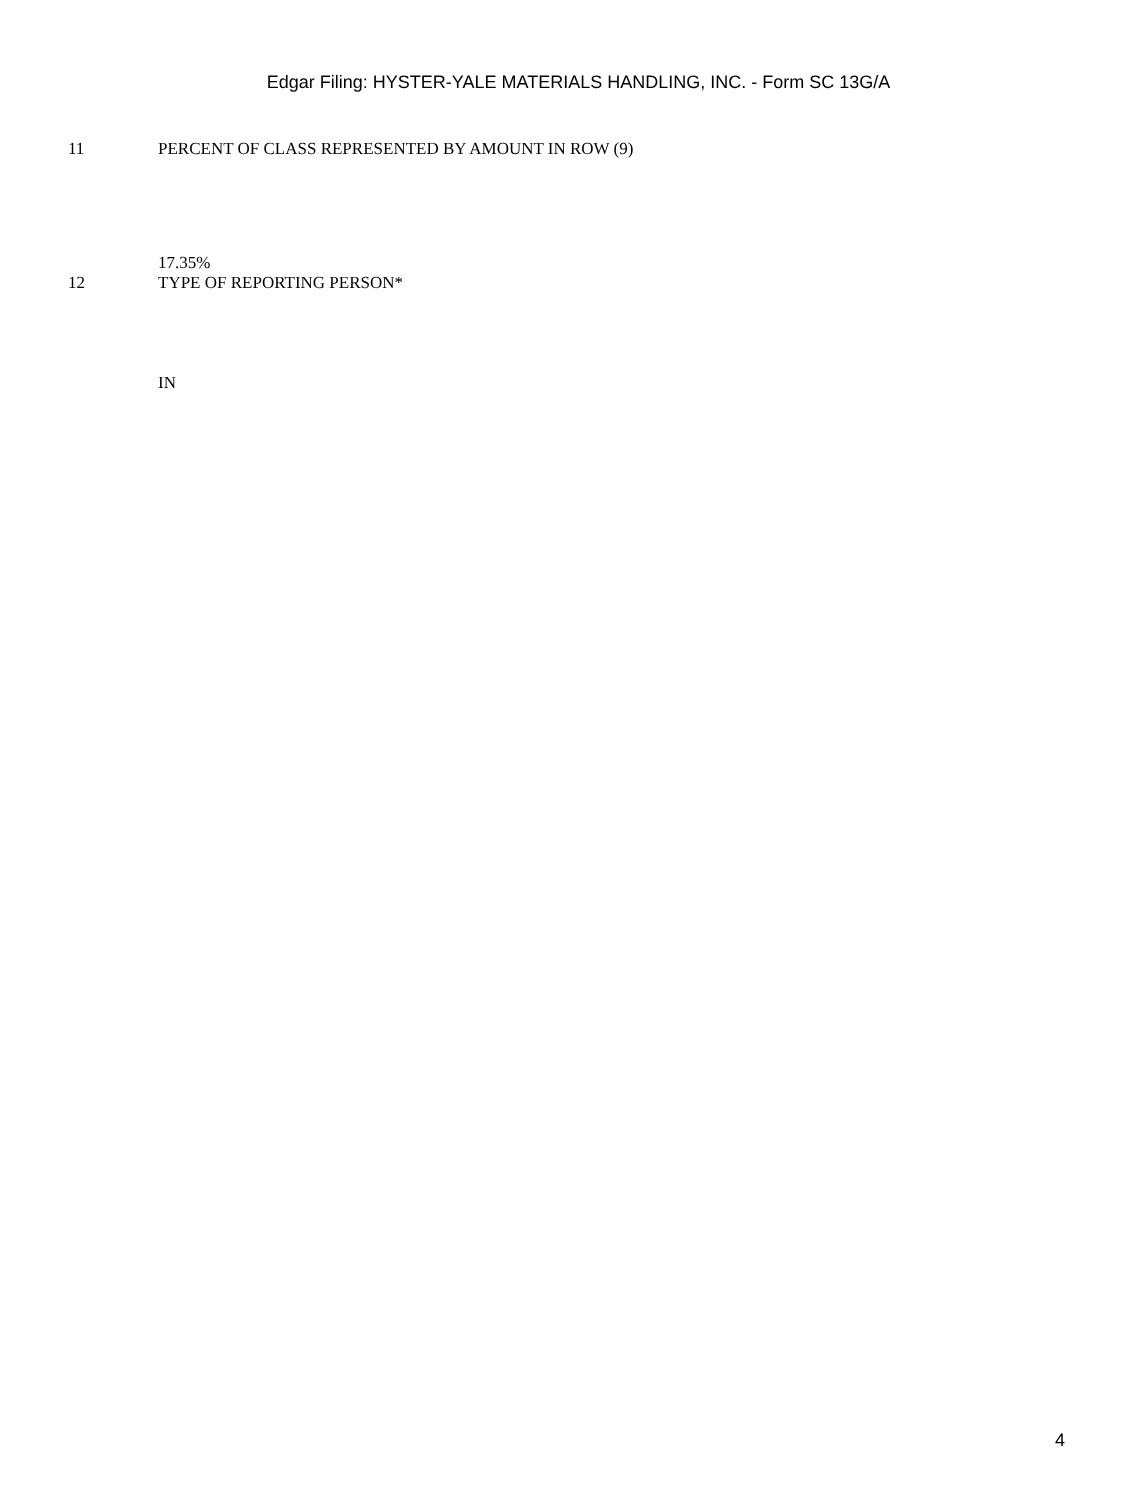Edgar Filing: HYSTER-YALE MATERIALS HANDLING, INC. - Form SC 13G/A
11 PERCENT OF CLASS REPRESENTED BY AMOUNT IN ROW (9)
17.35%
12 TYPE OF REPORTING PERSON*
IN
4